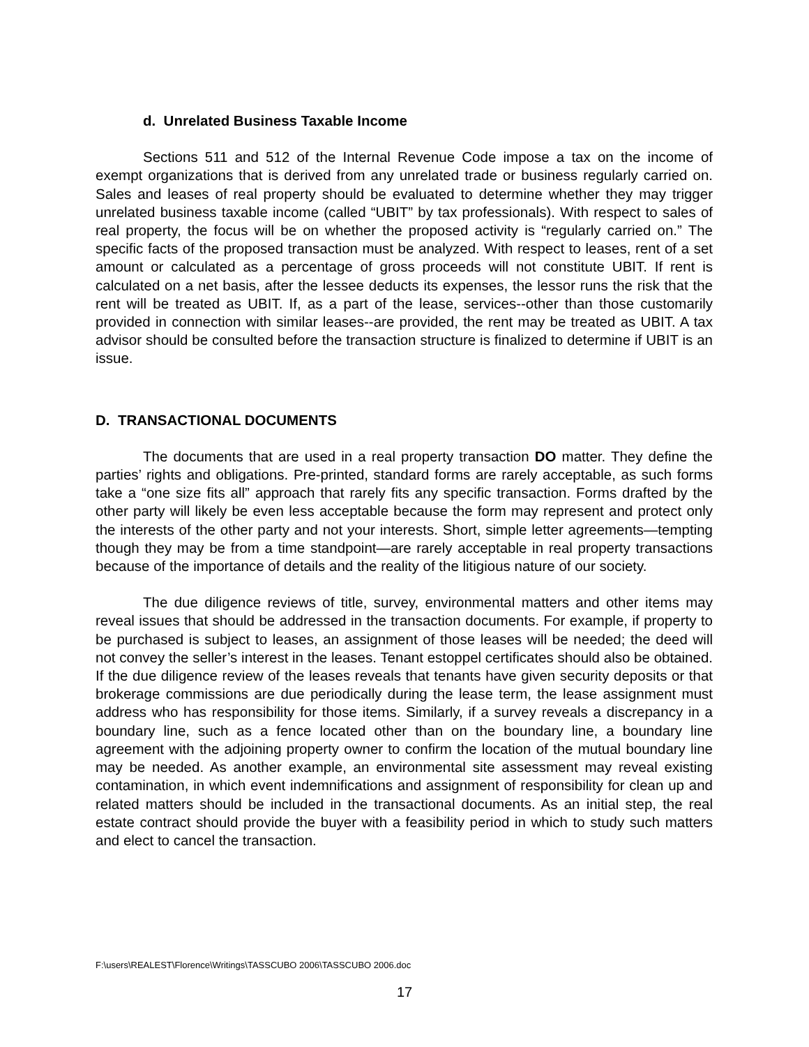d. Unrelated Business Taxable Income
Sections 511 and 512 of the Internal Revenue Code impose a tax on the income of exempt organizations that is derived from any unrelated trade or business regularly carried on. Sales and leases of real property should be evaluated to determine whether they may trigger unrelated business taxable income (called “UBIT” by tax professionals). With respect to sales of real property, the focus will be on whether the proposed activity is “regularly carried on.” The specific facts of the proposed transaction must be analyzed. With respect to leases, rent of a set amount or calculated as a percentage of gross proceeds will not constitute UBIT. If rent is calculated on a net basis, after the lessee deducts its expenses, the lessor runs the risk that the rent will be treated as UBIT. If, as a part of the lease, services--other than those customarily provided in connection with similar leases--are provided, the rent may be treated as UBIT. A tax advisor should be consulted before the transaction structure is finalized to determine if UBIT is an issue.
D. TRANSACTIONAL DOCUMENTS
The documents that are used in a real property transaction DO matter. They define the parties’ rights and obligations. Pre-printed, standard forms are rarely acceptable, as such forms take a “one size fits all” approach that rarely fits any specific transaction. Forms drafted by the other party will likely be even less acceptable because the form may represent and protect only the interests of the other party and not your interests. Short, simple letter agreements—tempting though they may be from a time standpoint—are rarely acceptable in real property transactions because of the importance of details and the reality of the litigious nature of our society.
The due diligence reviews of title, survey, environmental matters and other items may reveal issues that should be addressed in the transaction documents. For example, if property to be purchased is subject to leases, an assignment of those leases will be needed; the deed will not convey the seller’s interest in the leases. Tenant estoppel certificates should also be obtained. If the due diligence review of the leases reveals that tenants have given security deposits or that brokerage commissions are due periodically during the lease term, the lease assignment must address who has responsibility for those items. Similarly, if a survey reveals a discrepancy in a boundary line, such as a fence located other than on the boundary line, a boundary line agreement with the adjoining property owner to confirm the location of the mutual boundary line may be needed. As another example, an environmental site assessment may reveal existing contamination, in which event indemnifications and assignment of responsibility for clean up and related matters should be included in the transactional documents. As an initial step, the real estate contract should provide the buyer with a feasibility period in which to study such matters and elect to cancel the transaction.
F:\users\REALEST\Florence\Writings\TASSCUBO 2006\TASSCUBO 2006.doc
17